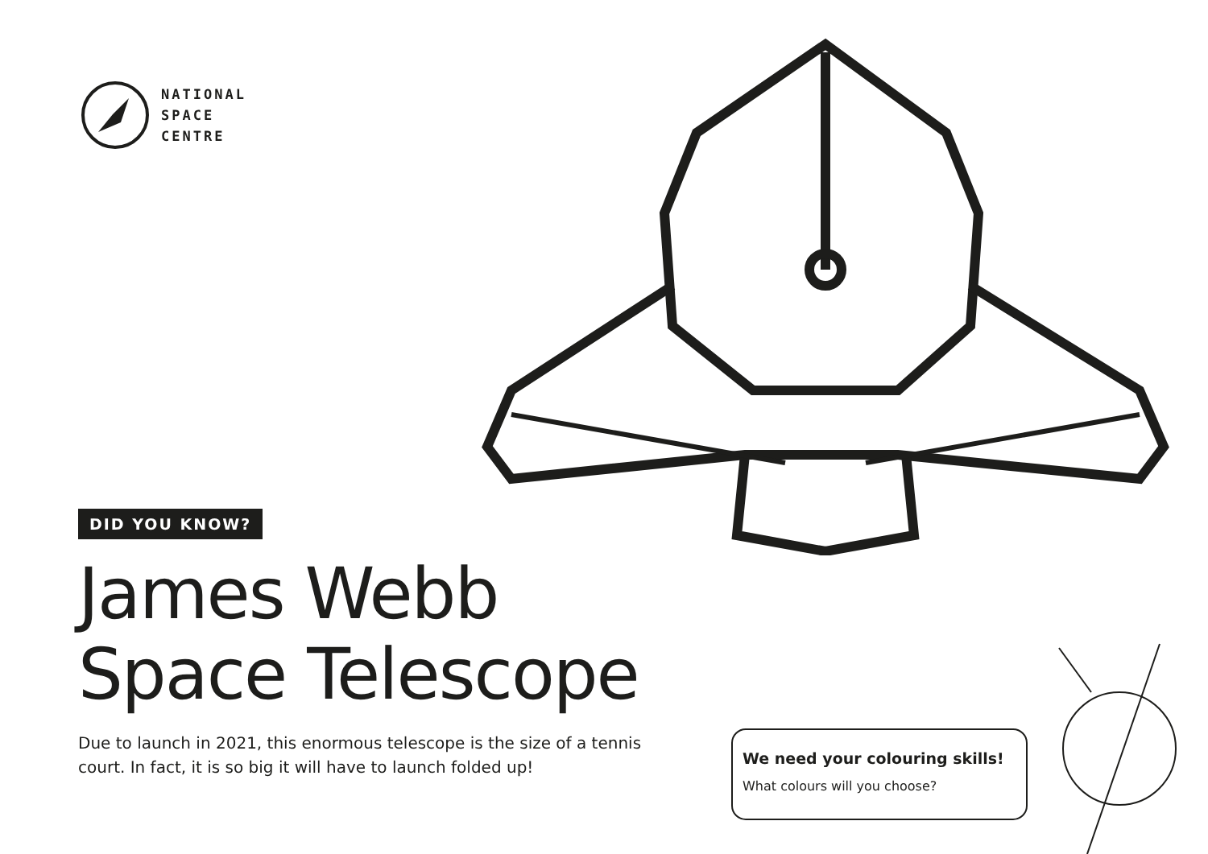NATIONAL
SPACE
CENTRE
DID YOU KNOW?
James Webb
Space Telescope
Due to launch in 2021, this enormous telescope is the size of a tennis court. In fact, it is so big it will have to launch folded up!
We need your colouring skills!
What colours will you choose?